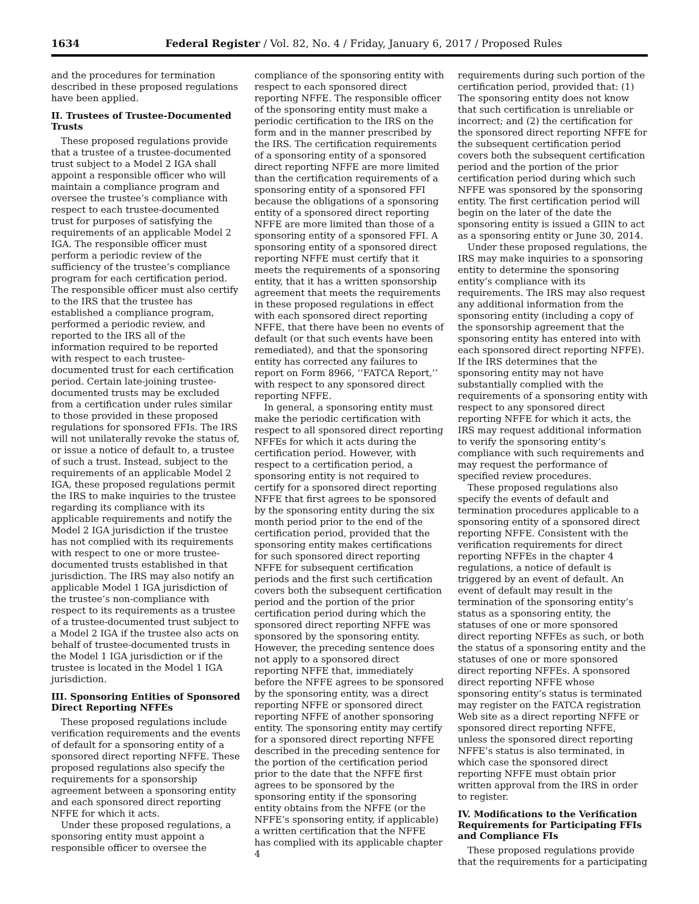1634 Federal Register / Vol. 82, No. 4 / Friday, January 6, 2017 / Proposed Rules
and the procedures for termination described in these proposed regulations have been applied.
II. Trustees of Trustee-Documented Trusts
These proposed regulations provide that a trustee of a trustee-documented trust subject to a Model 2 IGA shall appoint a responsible officer who will maintain a compliance program and oversee the trustee’s compliance with respect to each trustee-documented trust for purposes of satisfying the requirements of an applicable Model 2 IGA. The responsible officer must perform a periodic review of the sufficiency of the trustee’s compliance program for each certification period. The responsible officer must also certify to the IRS that the trustee has established a compliance program, performed a periodic review, and reported to the IRS all of the information required to be reported with respect to each trustee-documented trust for each certification period. Certain late-joining trustee-documented trusts may be excluded from a certification under rules similar to those provided in these proposed regulations for sponsored FFIs. The IRS will not unilaterally revoke the status of, or issue a notice of default to, a trustee of such a trust. Instead, subject to the requirements of an applicable Model 2 IGA, these proposed regulations permit the IRS to make inquiries to the trustee regarding its compliance with its applicable requirements and notify the Model 2 IGA jurisdiction if the trustee has not complied with its requirements with respect to one or more trustee-documented trusts established in that jurisdiction. The IRS may also notify an applicable Model 1 IGA jurisdiction of the trustee’s non-compliance with respect to its requirements as a trustee of a trustee-documented trust subject to a Model 2 IGA if the trustee also acts on behalf of trustee-documented trusts in the Model 1 IGA jurisdiction or if the trustee is located in the Model 1 IGA jurisdiction.
III. Sponsoring Entities of Sponsored Direct Reporting NFFEs
These proposed regulations include verification requirements and the events of default for a sponsoring entity of a sponsored direct reporting NFFE. These proposed regulations also specify the requirements for a sponsorship agreement between a sponsoring entity and each sponsored direct reporting NFFE for which it acts.
Under these proposed regulations, a sponsoring entity must appoint a responsible officer to oversee the
compliance of the sponsoring entity with respect to each sponsored direct reporting NFFE. The responsible officer of the sponsoring entity must make a periodic certification to the IRS on the form and in the manner prescribed by the IRS. The certification requirements of a sponsoring entity of a sponsored direct reporting NFFE are more limited than the certification requirements of a sponsoring entity of a sponsored FFI because the obligations of a sponsoring entity of a sponsored direct reporting NFFE are more limited than those of a sponsoring entity of a sponsored FFI. A sponsoring entity of a sponsored direct reporting NFFE must certify that it meets the requirements of a sponsoring entity, that it has a written sponsorship agreement that meets the requirements in these proposed regulations in effect with each sponsored direct reporting NFFE, that there have been no events of default (or that such events have been remediated), and that the sponsoring entity has corrected any failures to report on Form 8966, ‘‘FATCA Report,’’ with respect to any sponsored direct reporting NFFE.
In general, a sponsoring entity must make the periodic certification with respect to all sponsored direct reporting NFFEs for which it acts during the certification period. However, with respect to a certification period, a sponsoring entity is not required to certify for a sponsored direct reporting NFFE that first agrees to be sponsored by the sponsoring entity during the six month period prior to the end of the certification period, provided that the sponsoring entity makes certifications for such sponsored direct reporting NFFE for subsequent certification periods and the first such certification covers both the subsequent certification period and the portion of the prior certification period during which the sponsored direct reporting NFFE was sponsored by the sponsoring entity. However, the preceding sentence does not apply to a sponsored direct reporting NFFE that, immediately before the NFFE agrees to be sponsored by the sponsoring entity, was a direct reporting NFFE or sponsored direct reporting NFFE of another sponsoring entity. The sponsoring entity may certify for a sponsored direct reporting NFFE described in the preceding sentence for the portion of the certification period prior to the date that the NFFE first agrees to be sponsored by the sponsoring entity if the sponsoring entity obtains from the NFFE (or the NFFE’s sponsoring entity, if applicable) a written certification that the NFFE has complied with its applicable chapter 4
requirements during such portion of the certification period, provided that: (1) The sponsoring entity does not know that such certification is unreliable or incorrect; and (2) the certification for the sponsored direct reporting NFFE for the subsequent certification period covers both the subsequent certification period and the portion of the prior certification period during which such NFFE was sponsored by the sponsoring entity. The first certification period will begin on the later of the date the sponsoring entity is issued a GIIN to act as a sponsoring entity or June 30, 2014.
Under these proposed regulations, the IRS may make inquiries to a sponsoring entity to determine the sponsoring entity’s compliance with its requirements. The IRS may also request any additional information from the sponsoring entity (including a copy of the sponsorship agreement that the sponsoring entity has entered into with each sponsored direct reporting NFFE). If the IRS determines that the sponsoring entity may not have substantially complied with the requirements of a sponsoring entity with respect to any sponsored direct reporting NFFE for which it acts, the IRS may request additional information to verify the sponsoring entity’s compliance with such requirements and may request the performance of specified review procedures.
These proposed regulations also specify the events of default and termination procedures applicable to a sponsoring entity of a sponsored direct reporting NFFE. Consistent with the verification requirements for direct reporting NFFEs in the chapter 4 regulations, a notice of default is triggered by an event of default. An event of default may result in the termination of the sponsoring entity’s status as a sponsoring entity, the statuses of one or more sponsored direct reporting NFFEs as such, or both the status of a sponsoring entity and the statuses of one or more sponsored direct reporting NFFEs. A sponsored direct reporting NFFE whose sponsoring entity’s status is terminated may register on the FATCA registration Web site as a direct reporting NFFE or sponsored direct reporting NFFE, unless the sponsored direct reporting NFFE’s status is also terminated, in which case the sponsored direct reporting NFFE must obtain prior written approval from the IRS in order to register.
IV. Modifications to the Verification Requirements for Participating FFIs and Compliance FIs
These proposed regulations provide that the requirements for a participating